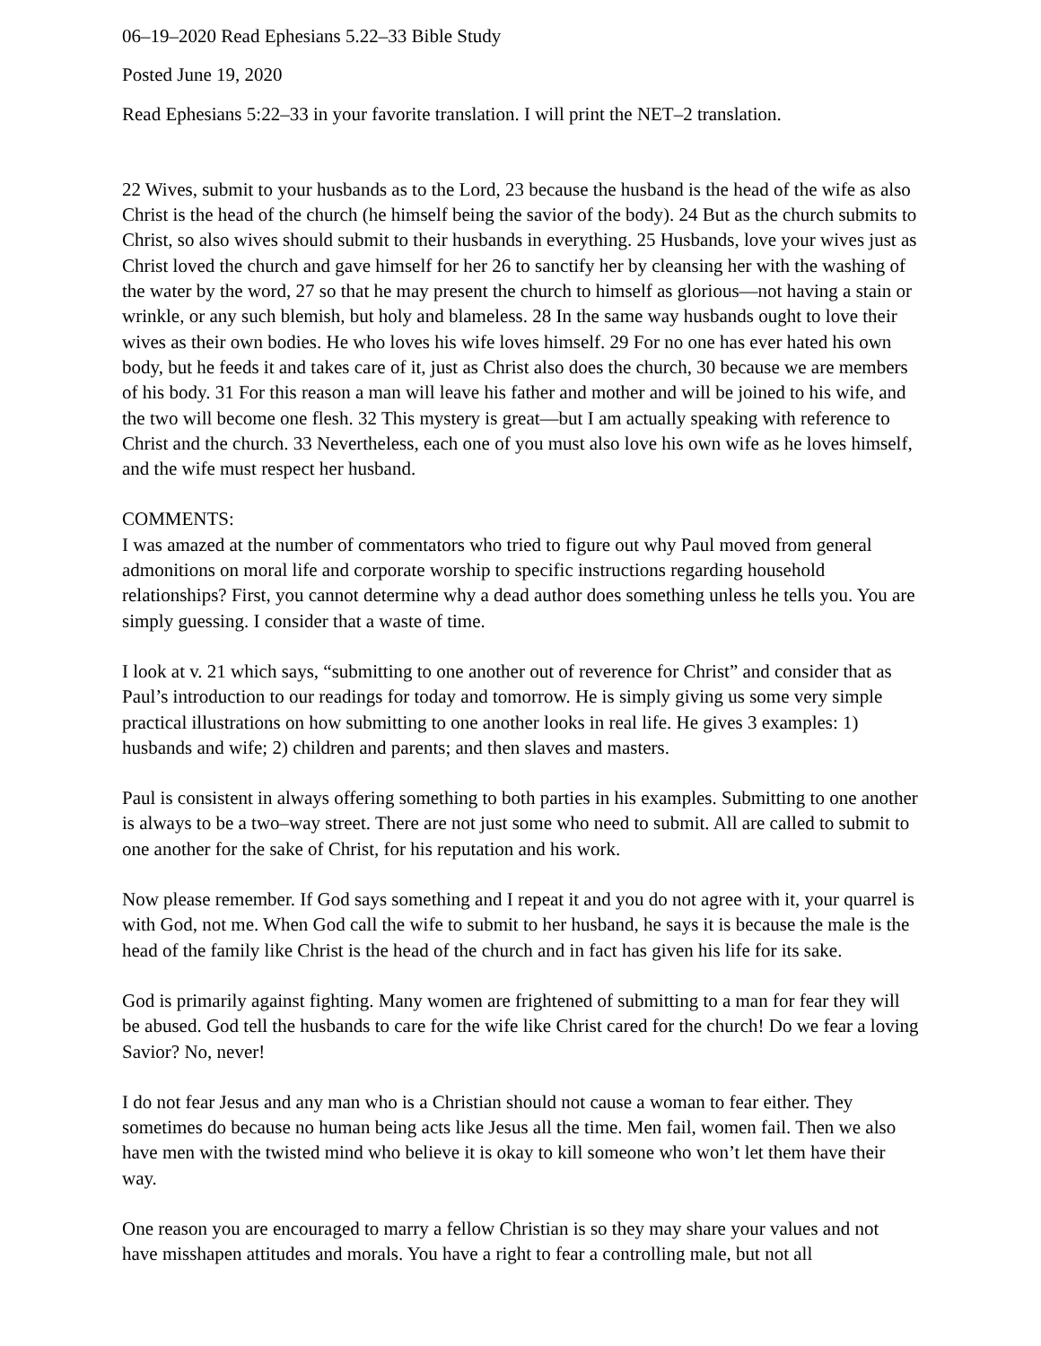06–19–2020 Read Ephesians 5.22–33 Bible Study
Posted June 19, 2020
Read Ephesians 5:22–33 in your favorite translation. I will print the NET–2 translation.
22 Wives, submit to your husbands as to the Lord, 23 because the husband is the head of the wife as also Christ is the head of the church (he himself being the savior of the body). 24 But as the church submits to Christ, so also wives should submit to their husbands in everything. 25 Husbands, love your wives just as Christ loved the church and gave himself for her 26 to sanctify her by cleansing her with the washing of the water by the word, 27 so that he may present the church to himself as glorious—not having a stain or wrinkle, or any such blemish, but holy and blameless. 28 In the same way husbands ought to love their wives as their own bodies. He who loves his wife loves himself. 29 For no one has ever hated his own body, but he feeds it and takes care of it, just as Christ also does the church, 30 because we are members of his body. 31 For this reason a man will leave his father and mother and will be joined to his wife, and the two will become one flesh. 32 This mystery is great—but I am actually speaking with reference to Christ and the church. 33 Nevertheless, each one of you must also love his own wife as he loves himself, and the wife must respect her husband.
COMMENTS:
I was amazed at the number of commentators who tried to figure out why Paul moved from general admonitions on moral life and corporate worship to specific instructions regarding household relationships? First, you cannot determine why a dead author does something unless he tells you. You are simply guessing. I consider that a waste of time.
I look at v. 21 which says, “submitting to one another out of reverence for Christ” and consider that as Paul’s introduction to our readings for today and tomorrow. He is simply giving us some very simple practical illustrations on how submitting to one another looks in real life. He gives 3 examples: 1) husbands and wife; 2) children and parents; and then slaves and masters.
Paul is consistent in always offering something to both parties in his examples. Submitting to one another is always to be a two–way street. There are not just some who need to submit. All are called to submit to one another for the sake of Christ, for his reputation and his work.
Now please remember. If God says something and I repeat it and you do not agree with it, your quarrel is with God, not me. When God call the wife to submit to her husband, he says it is because the male is the head of the family like Christ is the head of the church and in fact has given his life for its sake.
God is primarily against fighting. Many women are frightened of submitting to a man for fear they will be abused. God tell the husbands to care for the wife like Christ cared for the church! Do we fear a loving Savior? No, never!
I do not fear Jesus and any man who is a Christian should not cause a woman to fear either. They sometimes do because no human being acts like Jesus all the time. Men fail, women fail. Then we also have men with the twisted mind who believe it is okay to kill someone who won’t let them have their way.
One reason you are encouraged to marry a fellow Christian is so they may share your values and not have misshapen attitudes and morals. You have a right to fear a controlling male, but not all